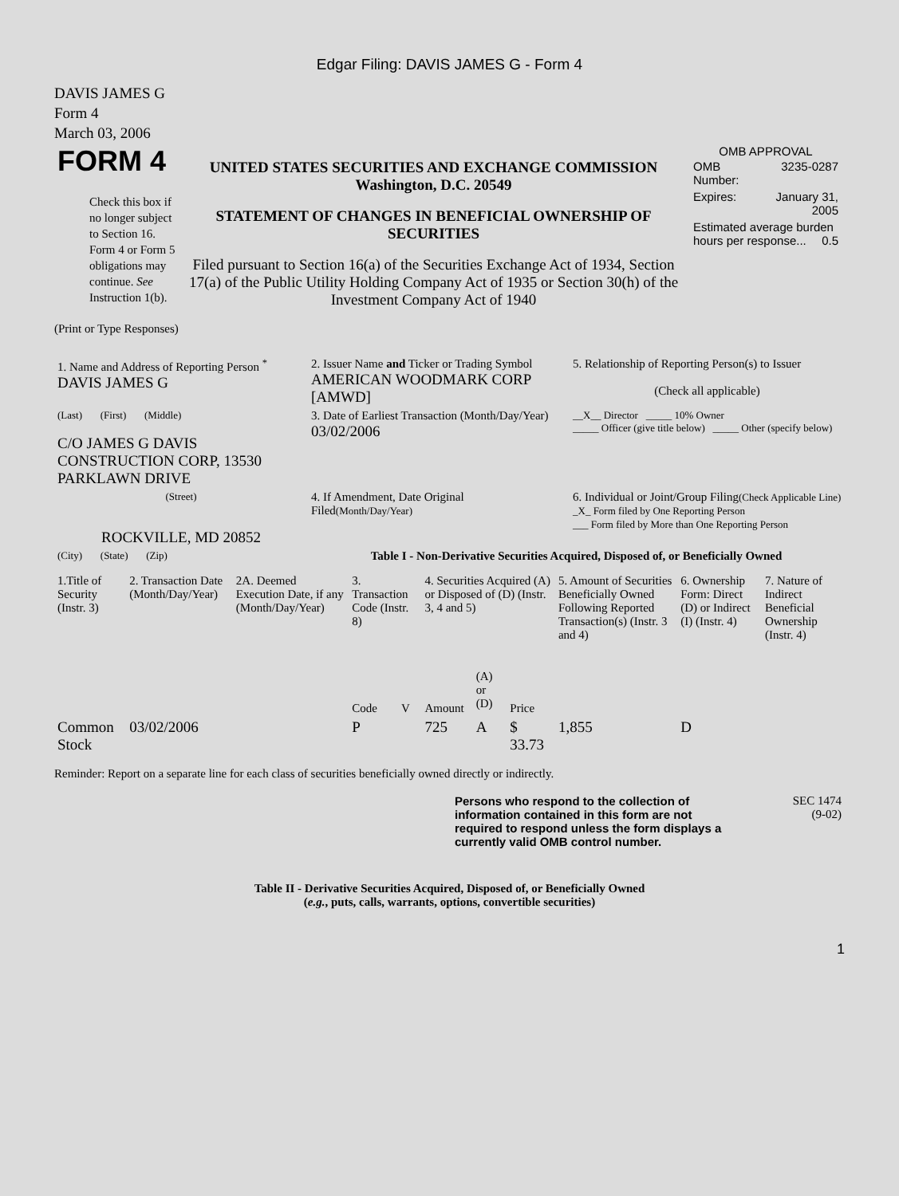Edgar Filing: DAVIS JAMES G - Form 4
DAVIS JAMES G
Form 4
March 03, 2006
| FORM 4 Check this box if no longer subject to Section 16. Form 4 or Form 5 obligations may continue. See Instruction 1(b). | UNITED STATES SECURITIES AND EXCHANGE COMMISSION Washington, D.C. 20549 STATEMENT OF CHANGES IN BENEFICIAL OWNERSHIP OF SECURITIES Filed pursuant to Section 16(a) of the Securities Exchange Act of 1934, Section 17(a) of the Public Utility Holding Company Act of 1935 or Section 30(h) of the Investment Company Act of 1940 | OMB APPROVAL / OMB Number: / 3235-0287 / / Expires: / January 31, 2005 / / Estimated average burden hours per response... 0.5 / / |
(Print or Type Responses)
| 1. Name and Address of Reporting Person <sup>*</sup> DAVIS JAMES G | 2. Issuer Name and Ticker or Trading Symbol AMERICAN WOODMARK CORP [AMWD] | 5. Relationship of Reporting Person(s) to Issuer (Check all applicable) |
| (Last) (First) (Middle) C/O JAMES G DAVIS CONSTRUCTION CORP, 13530 PARKLAWN DRIVE | 3. Date of Earliest Transaction (Month/Day/Year) 03/02/2006 | __X__ Director _____ 10% Owner _____ Officer (give title below) _____ Other (specify below) |
| (Street) ROCKVILLE, MD 20852 | 4. If Amendment, Date Original Filed (Month/Day/Year) | 6. Individual or Joint/Group Filing (Check Applicable Line) _X_ Form filed by One Reporting Person ___ Form filed by More than One Reporting Person |
| (City) (State) (Zip) | Table I - Non-Derivative Securities Acquired, Disposed of, or Beneficially Owned | |
| 1.Title of Security (Instr. 3) | 2. Transaction Date (Month/Day/Year) | 2A. Deemed Execution Date, if any (Month/Day/Year) | 3. Transaction Code (Instr. 8) | | 4. Securities Acquired (A) or Disposed of (D) (Instr. 3, 4 and 5) | | | 5. Amount of Securities Beneficially Owned Following Reported Transaction(s) (Instr. 3 and 4) | 6. Ownership Form: Direct (D) or Indirect (I) (Instr. 4) | 7. Nature of Indirect Beneficial Ownership (Instr. 4) |
| --- | --- | --- | --- | --- | --- | --- | --- | --- | --- | --- |
| | | | Code | V | Amount | (A) or (D) | Price | | | |
| Common Stock | 03/02/2006 | | P | | 725 | A | $ 33.73 | 1,855 | D | |
Reminder: Report on a separate line for each class of securities beneficially owned directly or indirectly.
| | Persons who respond to the collection of information contained in this form are not required to respond unless the form displays a currently valid OMB control number. | SEC 1474 (9-02) |
Table II - Derivative Securities Acquired, Disposed of, or Beneficially Owned
(e.g., puts, calls, warrants, options, convertible securities)
1